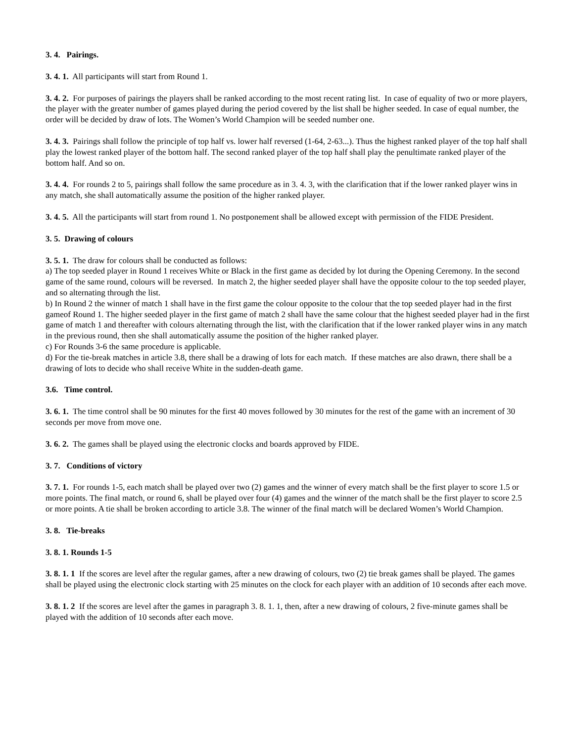3. 4. Pairings.
3. 4. 1. All participants will start from Round 1.
3. 4. 2. For purposes of pairings the players shall be ranked according to the most recent rating list. In case of equality of two or more players, the player with the greater number of games played during the period covered by the list shall be higher seeded. In case of equal number, the order will be decided by draw of lots. The Women’s World Champion will be seeded number one.
3. 4. 3. Pairings shall follow the principle of top half vs. lower half reversed (1-64, 2-63...). Thus the highest ranked player of the top half shall play the lowest ranked player of the bottom half. The second ranked player of the top half shall play the penultimate ranked player of the bottom half. And so on.
3. 4. 4. For rounds 2 to 5, pairings shall follow the same procedure as in 3. 4. 3, with the clarification that if the lower ranked player wins in any match, she shall automatically assume the position of the higher ranked player.
3. 4. 5. All the participants will start from round 1. No postponement shall be allowed except with permission of the FIDE President.
3. 5. Drawing of colours
3. 5. 1. The draw for colours shall be conducted as follows:
a) The top seeded player in Round 1 receives White or Black in the first game as decided by lot during the Opening Ceremony. In the second game of the same round, colours will be reversed. In match 2, the higher seeded player shall have the opposite colour to the top seeded player, and so alternating through the list.
b) In Round 2 the winner of match 1 shall have in the first game the colour opposite to the colour that the top seeded player had in the first gameof Round 1. The higher seeded player in the first game of match 2 shall have the same colour that the highest seeded player had in the first game of match 1 and thereafter with colours alternating through the list, with the clarification that if the lower ranked player wins in any match in the previous round, then she shall automatically assume the position of the higher ranked player.
c) For Rounds 3-6 the same procedure is applicable.
d) For the tie-break matches in article 3.8, there shall be a drawing of lots for each match. If these matches are also drawn, there shall be a drawing of lots to decide who shall receive White in the sudden-death game.
3.6. Time control.
3. 6. 1. The time control shall be 90 minutes for the first 40 moves followed by 30 minutes for the rest of the game with an increment of 30 seconds per move from move one.
3. 6. 2. The games shall be played using the electronic clocks and boards approved by FIDE.
3. 7. Conditions of victory
3. 7. 1. For rounds 1-5, each match shall be played over two (2) games and the winner of every match shall be the first player to score 1.5 or more points. The final match, or round 6, shall be played over four (4) games and the winner of the match shall be the first player to score 2.5 or more points. A tie shall be broken according to article 3.8. The winner of the final match will be declared Women’s World Champion.
3. 8. Tie-breaks
3. 8. 1. Rounds 1-5
3. 8. 1. 1 If the scores are level after the regular games, after a new drawing of colours, two (2) tie break games shall be played. The games shall be played using the electronic clock starting with 25 minutes on the clock for each player with an addition of 10 seconds after each move.
3. 8. 1. 2 If the scores are level after the games in paragraph 3. 8. 1. 1, then, after a new drawing of colours, 2 five-minute games shall be played with the addition of 10 seconds after each move.